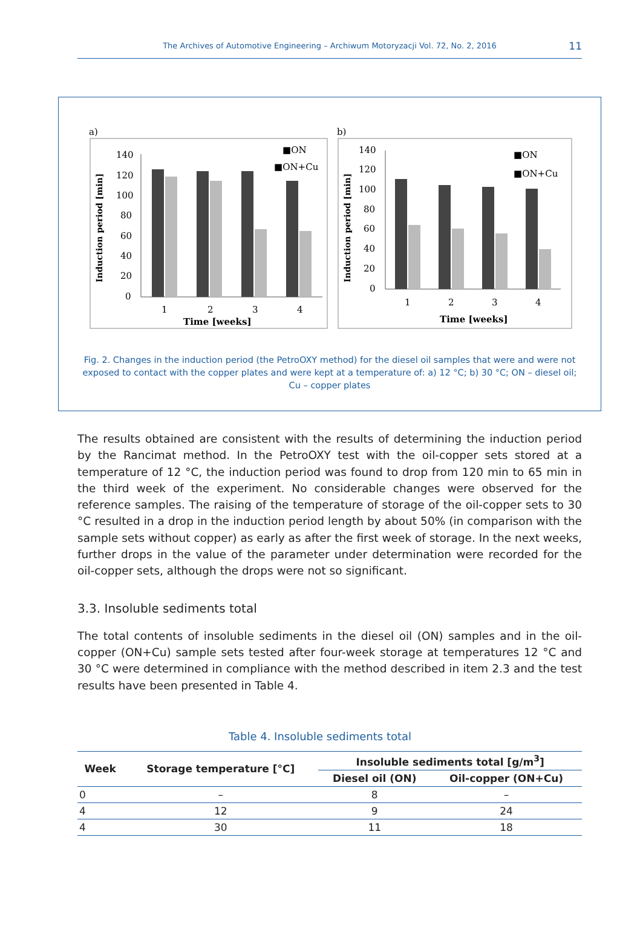The Archives of Automotive Engineering – Archiwum Motoryzacji Vol. 72, No. 2, 2016
11
a)
140
120
100
80
60
40
20
0
1
2
3
4
Time [weeks]
■ON
■ON+Cu
Induction period [min]
b)
140
120
100
80
60
40
20
0
1
2
3
4
Time [weeks]
■ON
■ON+Cu
Induction period [min]
Fig. 2. Changes in the induction period (the PetroOXY method) for the diesel oil samples that were and were not exposed to contact with the copper plates and were kept at a temperature of: a) 12 °C; b) 30 °C; ON – diesel oil; Cu – copper plates
The results obtained are consistent with the results of determining the induction period by the Rancimat method. In the PetroOXY test with the oil-copper sets stored at a temperature of 12 °C, the induction period was found to drop from 120 min to 65 min in the third week of the experiment. No considerable changes were observed for the reference samples. The raising of the temperature of storage of the oil-copper sets to 30 °C resulted in a drop in the induction period length by about 50% (in comparison with the sample sets without copper) as early as after the first week of storage. In the next weeks, further drops in the value of the parameter under determination were recorded for the oil-copper sets, although the drops were not so significant.
3.3. Insoluble sediments total
The total contents of insoluble sediments in the diesel oil (ON) samples and in the oil-copper (ON+Cu) sample sets tested after four-week storage at temperatures 12 °C and 30 °C were determined in compliance with the method described in item 2.3 and the test results have been presented in Table 4.
Table 4. Insoluble sediments total
| Week | Storage temperature [°C] | Insoluble sediments total [g/m<sup>3</sup>] | |
| --- | --- | --- | --- |
| | | Diesel oil (ON) | Oil-copper (ON+Cu) |
| 0 | – | 8 | – |
| 4 | 12 | 9 | 24 |
| 4 | 30 | 11 | 18 |